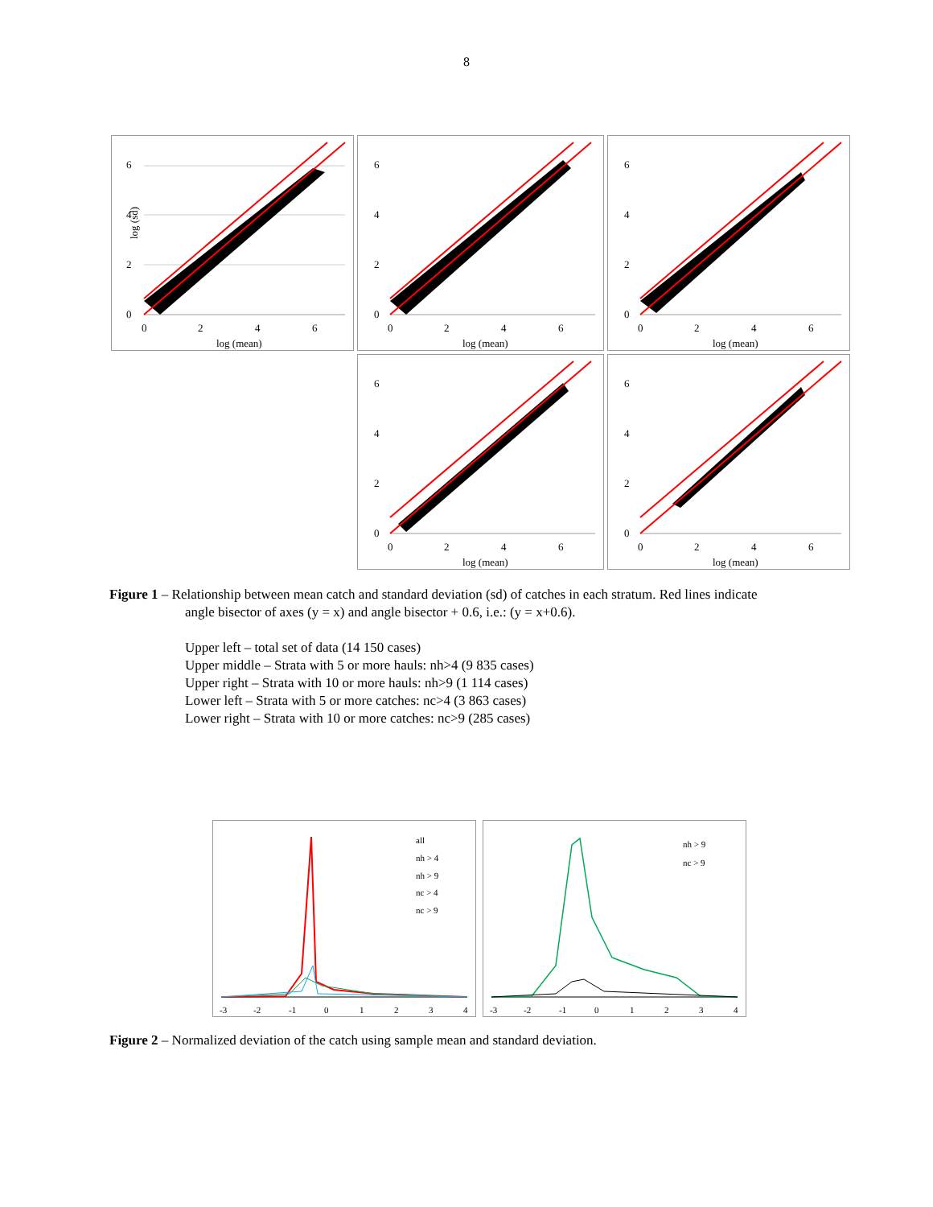8
6
4
2
0
0
2
4
6
log (mean)
log (sd)
6
4
2
0
0
2
4
6
log (mean)
6
4
2
0
0
2
4
6
log (mean)
6
4
2
0
0
2
4
6
log (mean)
6
4
2
0
0
2
4
6
log (mean)
Figure 1 – Relationship between mean catch and standard deviation (sd) of catches in each stratum. Red lines indicate
angle bisector of axes (y = x) and angle bisector + 0.6, i.e.: (y = x+0.6).
Upper left – total set of data (14 150 cases)
Upper middle – Strata with 5 or more hauls: nh>4 (9 835 cases)
Upper right – Strata with 10 or more hauls: nh>9 (1 114 cases)
Lower left – Strata with 5 or more catches: nc>4 (3 863 cases)
Lower right – Strata with 10 or more catches: nc>9 (285 cases)
all
nh > 4
nh > 9
nc > 4
nc > 9
-3
-2
-1
0
1
2
3
4
nh > 9
nc > 9
-3
-2
-1
0
1
2
3
4
Figure 2 – Normalized deviation of the catch using sample mean and standard deviation.